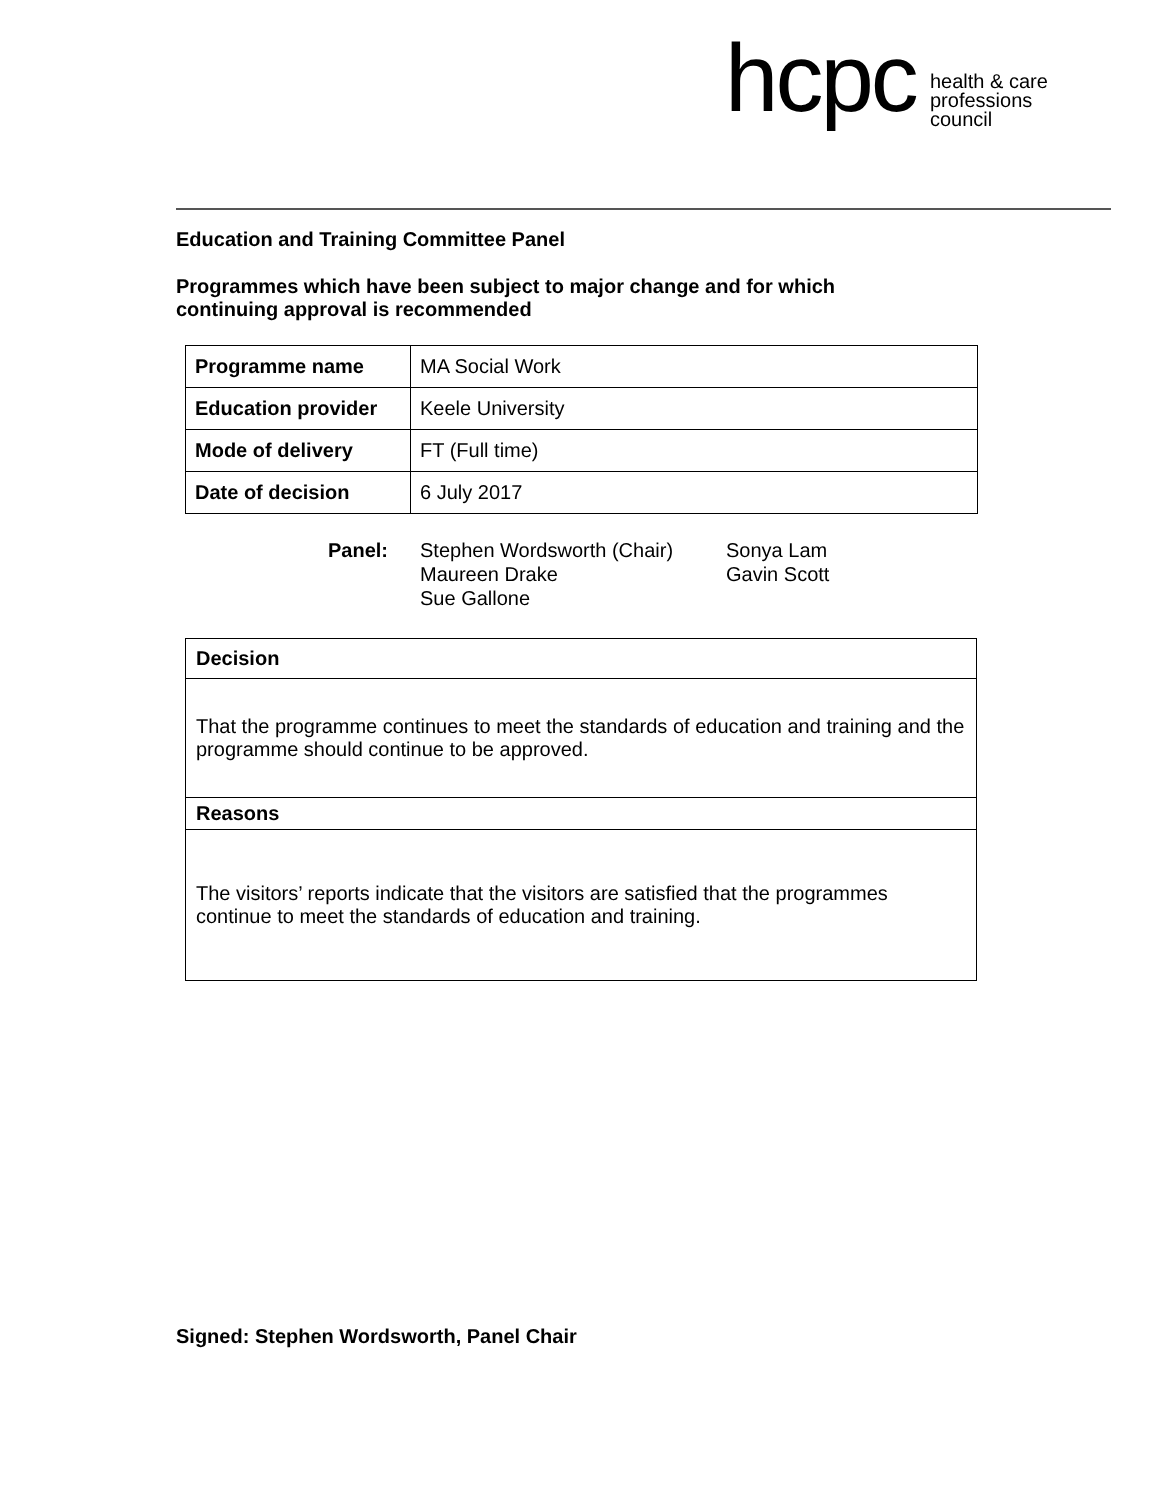hcpc
health & care
professions
council
Education and Training Committee Panel
Programmes which have been subject to major change and for which
continuing approval is recommended
| Programme name | MA Social Work |
| Education provider | Keele University |
| Mode of delivery | FT (Full time) |
| Date of decision | 6 July 2017 |
Panel: Stephen Wordsworth (Chair)
Maureen Drake
Sue Gallone
Sonya Lam
Gavin Scott
| Decision |
| That the programme continues to meet the standards of education and training and the programme should continue to be approved. |
| Reasons |
| The visitors’ reports indicate that the visitors are satisfied that the programmes continue to meet the standards of education and training. |
Signed: Stephen Wordsworth, Panel Chair